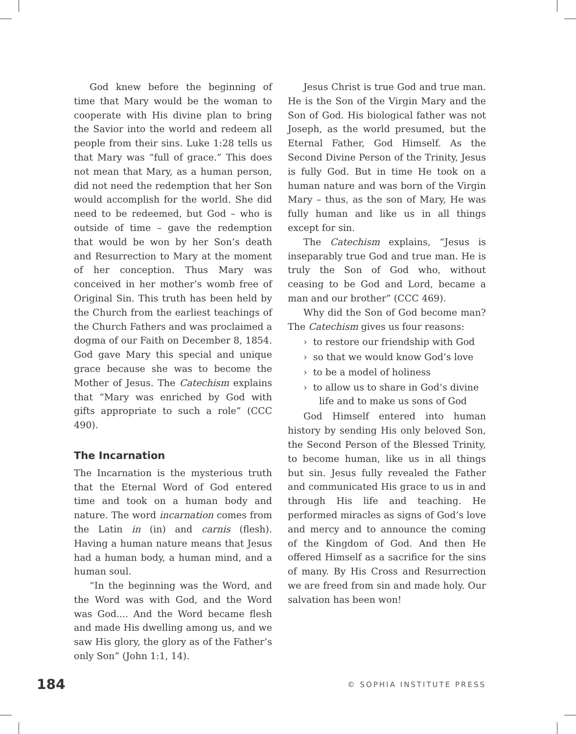God knew before the beginning of time that Mary would be the woman to cooperate with His divine plan to bring the Savior into the world and redeem all people from their sins. Luke 1:28 tells us that Mary was “full of grace.” This does not mean that Mary, as a human person, did not need the redemption that her Son would accomplish for the world. She did need to be redeemed, but God – who is outside of time – gave the redemption that would be won by her Son’s death and Resurrection to Mary at the moment of her conception. Thus Mary was conceived in her mother’s womb free of Original Sin. This truth has been held by the Church from the earliest teachings of the Church Fathers and was proclaimed a dogma of our Faith on December 8, 1854. God gave Mary this special and unique grace because she was to become the Mother of Jesus. The Catechism explains that “Mary was enriched by God with gifts appropriate to such a role” (CCC 490).
The Incarnation
The Incarnation is the mysterious truth that the Eternal Word of God entered time and took on a human body and nature. The word incarnation comes from the Latin in (in) and carnis (flesh). Having a human nature means that Jesus had a human body, a human mind, and a human soul.
“In the beginning was the Word, and the Word was with God, and the Word was God.... And the Word became flesh and made His dwelling among us, and we saw His glory, the glory as of the Father’s only Son” (John 1:1, 14).
Jesus Christ is true God and true man. He is the Son of the Virgin Mary and the Son of God. His biological father was not Joseph, as the world presumed, but the Eternal Father, God Himself. As the Second Divine Person of the Trinity, Jesus is fully God. But in time He took on a human nature and was born of the Virgin Mary – thus, as the son of Mary, He was fully human and like us in all things except for sin.
The Catechism explains, “Jesus is inseparably true God and true man. He is truly the Son of God who, without ceasing to be God and Lord, became a man and our brother” (CCC 469).
Why did the Son of God become man? The Catechism gives us four reasons:
› to restore our friendship with God
› so that we would know God’s love
› to be a model of holiness
› to allow us to share in God’s divine life and to make us sons of God
God Himself entered into human history by sending His only beloved Son, the Second Person of the Blessed Trinity, to become human, like us in all things but sin. Jesus fully revealed the Father and communicated His grace to us in and through His life and teaching. He performed miracles as signs of God’s love and mercy and to announce the coming of the Kingdom of God. And then He offered Himself as a sacrifice for the sins of many. By His Cross and Resurrection we are freed from sin and made holy. Our salvation has been won!
184 © SOPHIA INSTITUTE PRESS